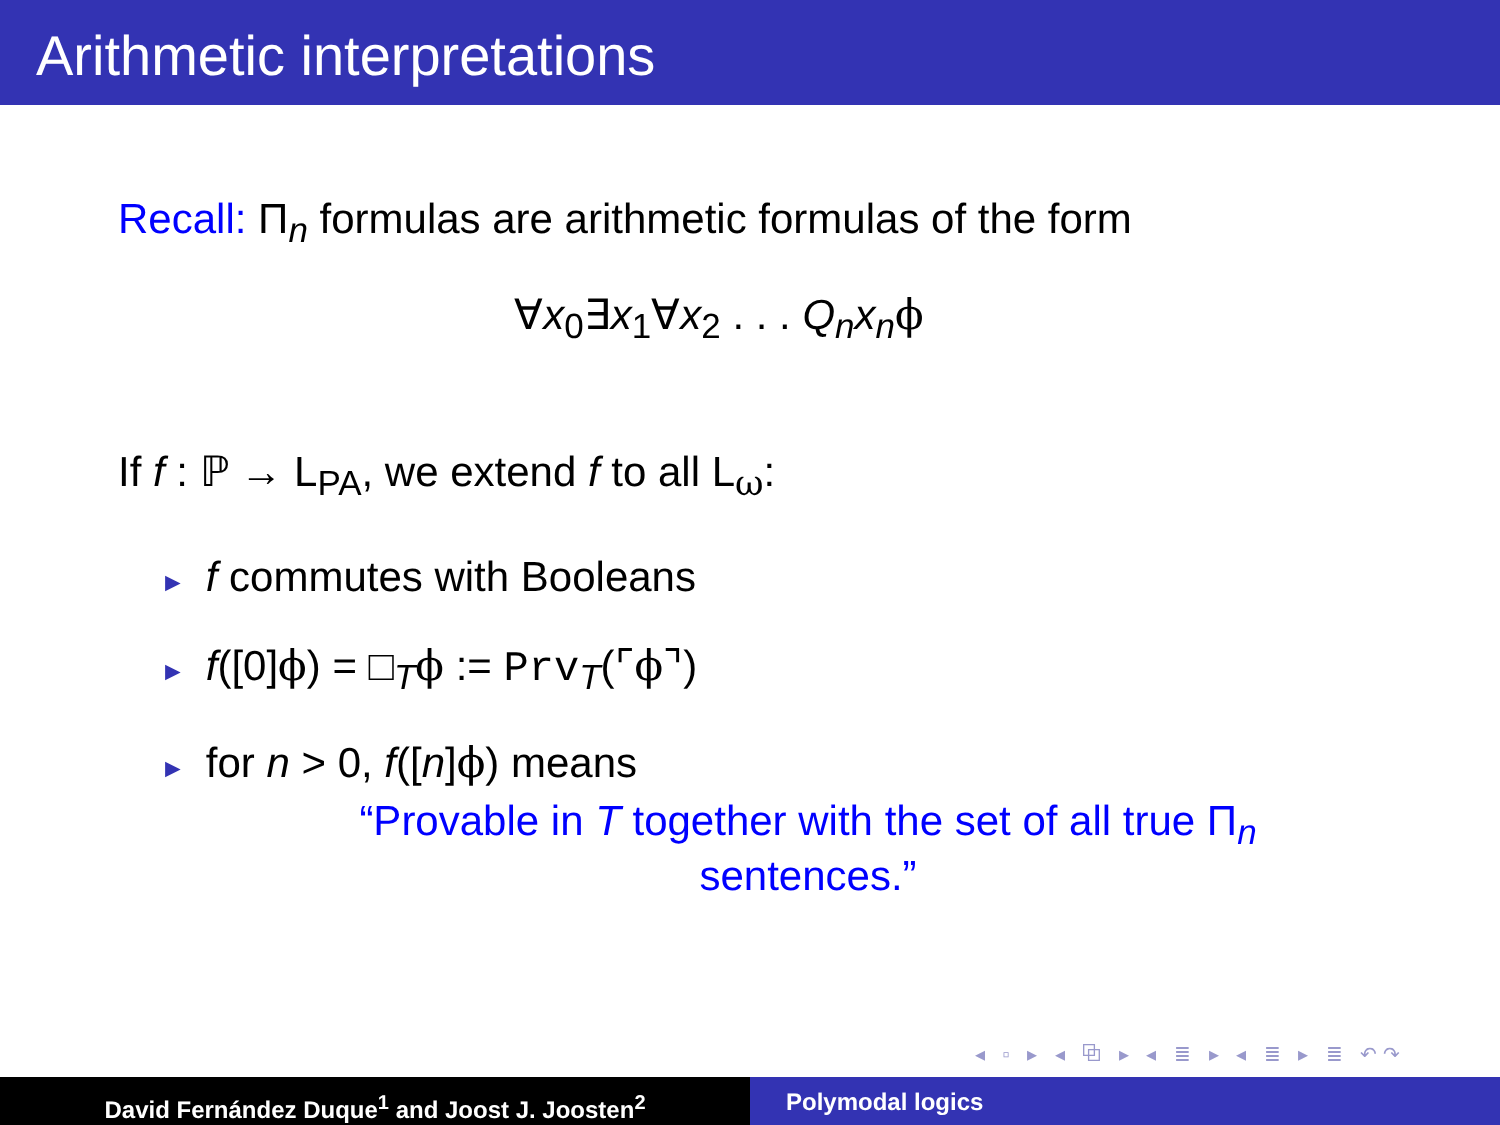Arithmetic interpretations
Recall: Π<sub>n</sub> formulas are arithmetic formulas of the form
∀x<sub>0</sub>∃x<sub>1</sub>∀x<sub>2</sub> . . . Q<sub>n</sub>x<sub>n</sub> ϕ
If f : ℙ → L<sub>PA</sub>, we extend f to all L<sub>ω</sub>:
► f commutes with Booleans
► f([0]ϕ) = □<sub>T</sub>ϕ := Prv<sub>T</sub>(⌜ϕ⌝)
► for n > 0, f([n]ϕ) means
“Provable in T together with the set of all true Π<sub>n</sub> sentences.”
◂ ▫ ▸ ◂ ⧉ ▸ ◂ ≣ ▸ ◂ ≣ ▸ ≣ ↶↷
David Fernández Duque<sup>1</sup> and Joost J. Joosten<sup>2</sup> Polymodal logics